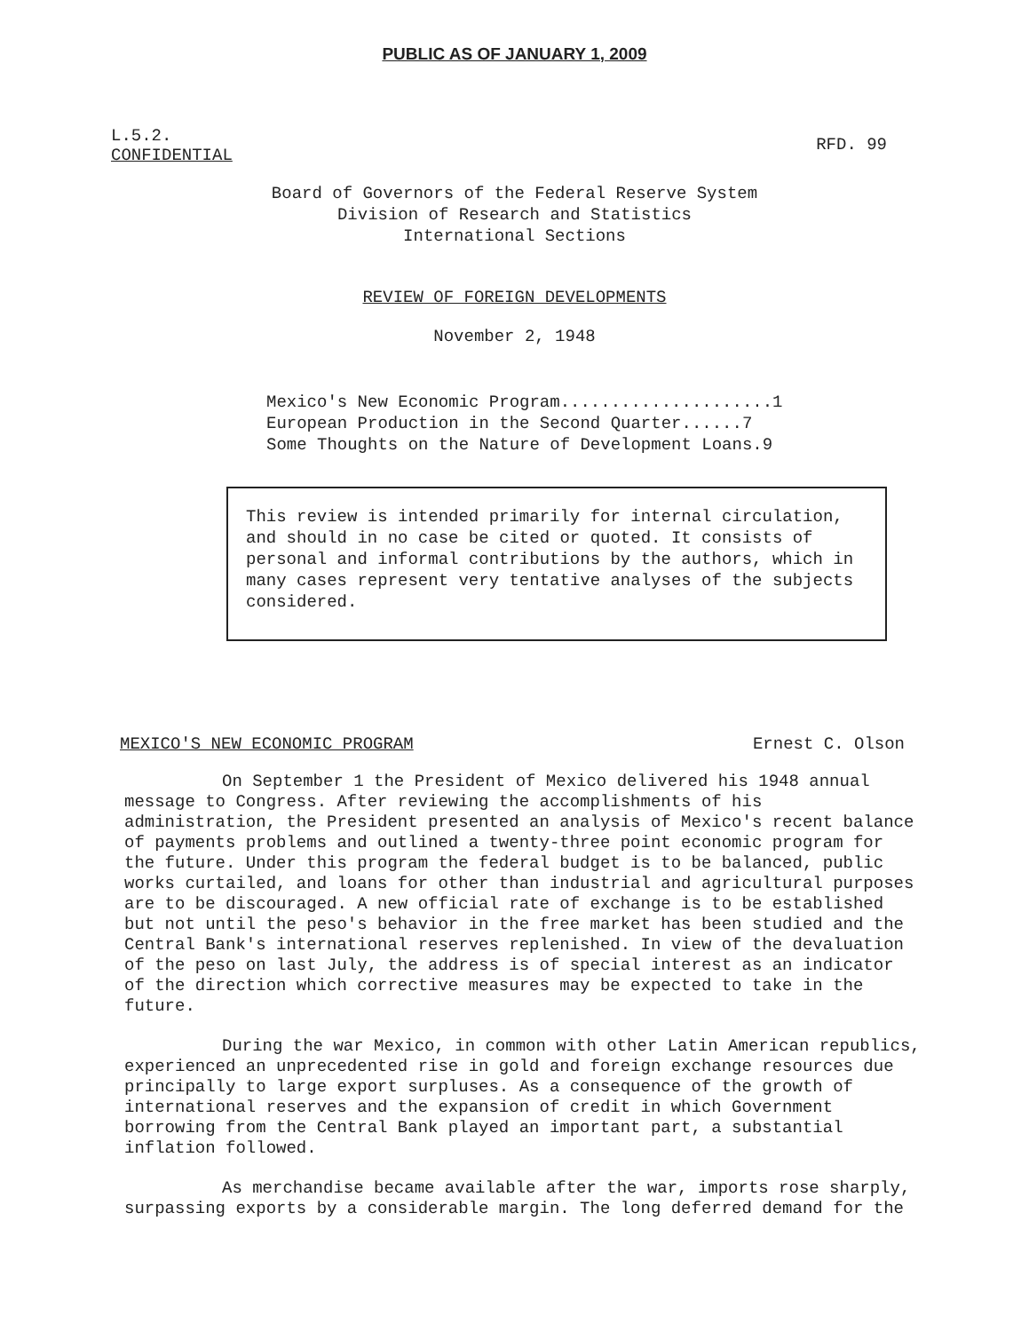PUBLIC AS OF JANUARY 1, 2009
L.5.2.
CONFIDENTIAL
RFD. 99
Board of Governors of the Federal Reserve System
Division of Research and Statistics
International Sections
REVIEW OF FOREIGN DEVELOPMENTS
November 2, 1948
Mexico's New Economic Program.....................1
European Production in the Second Quarter......7
Some Thoughts on the Nature of Development Loans.9
This review is intended primarily for internal circulation, and should in no case be cited or quoted. It consists of personal and informal contributions by the authors, which in many cases represent very tentative analyses of the subjects considered.
MEXICO'S NEW ECONOMIC PROGRAM Ernest C. Olson
On September 1 the President of Mexico delivered his 1948 annual message to Congress. After reviewing the accomplishments of his administration, the President presented an analysis of Mexico's recent balance of payments problems and outlined a twenty-three point economic program for the future. Under this program the federal budget is to be balanced, public works curtailed, and loans for other than industrial and agricultural purposes are to be discouraged. A new official rate of exchange is to be established but not until the peso's behavior in the free market has been studied and the Central Bank's international reserves replenished. In view of the devaluation of the peso on last July, the address is of special interest as an indicator of the direction which corrective measures may be expected to take in the future.
During the war Mexico, in common with other Latin American republics, experienced an unprecedented rise in gold and foreign exchange resources due principally to large export surpluses. As a consequence of the growth of international reserves and the expansion of credit in which Government borrowing from the Central Bank played an important part, a substantial inflation followed.
As merchandise became available after the war, imports rose sharply, surpassing exports by a considerable margin. The long deferred demand for the